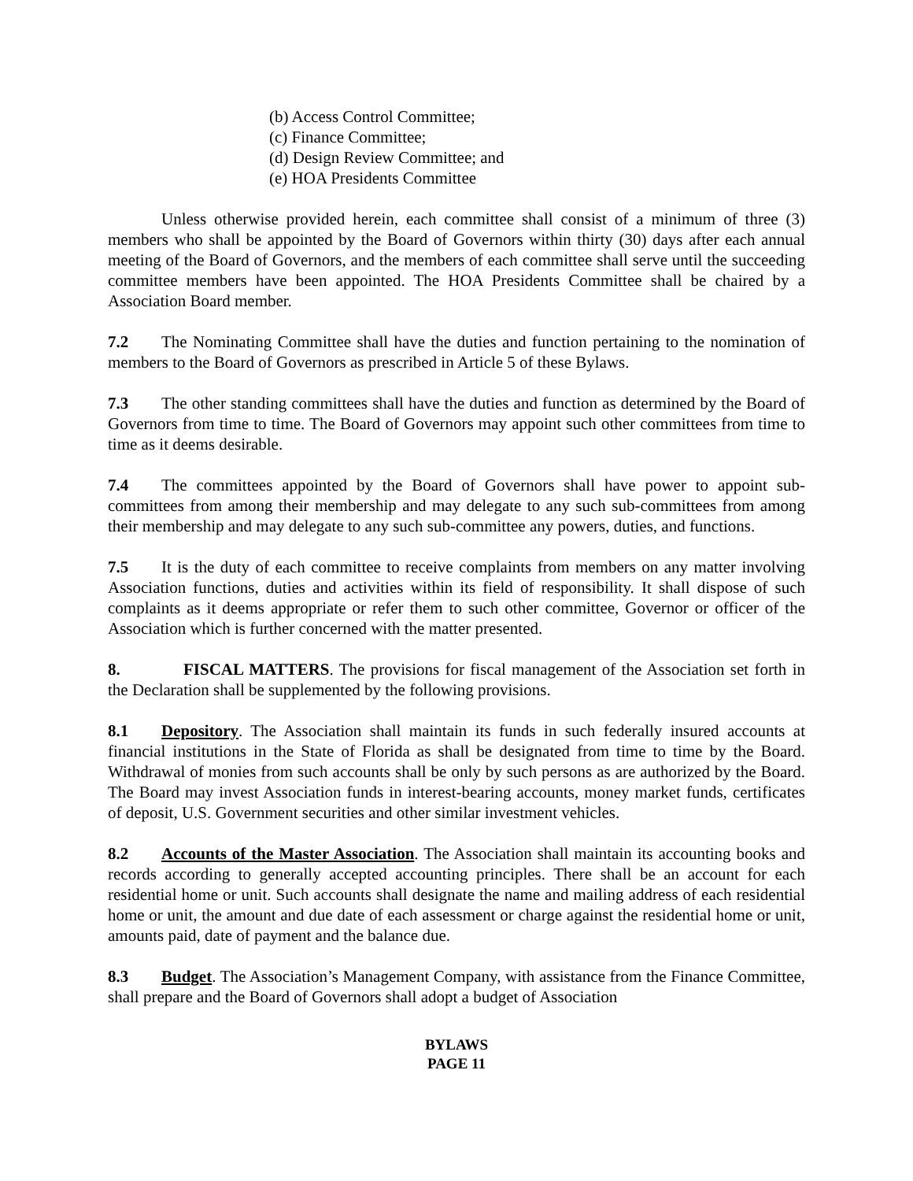(b) Access Control Committee;
(c) Finance Committee;
(d) Design Review Committee; and
(e) HOA Presidents Committee
Unless otherwise provided herein, each committee shall consist of a minimum of three (3) members who shall be appointed by the Board of Governors within thirty (30) days after each annual meeting of the Board of Governors, and the members of each committee shall serve until the succeeding committee members have been appointed. The HOA Presidents Committee shall be chaired by a Association Board member.
7.2 The Nominating Committee shall have the duties and function pertaining to the nomination of members to the Board of Governors as prescribed in Article 5 of these Bylaws.
7.3 The other standing committees shall have the duties and function as determined by the Board of Governors from time to time. The Board of Governors may appoint such other committees from time to time as it deems desirable.
7.4 The committees appointed by the Board of Governors shall have power to appoint sub-committees from among their membership and may delegate to any such sub-committees from among their membership and may delegate to any such sub-committee any powers, duties, and functions.
7.5 It is the duty of each committee to receive complaints from members on any matter involving Association functions, duties and activities within its field of responsibility. It shall dispose of such complaints as it deems appropriate or refer them to such other committee, Governor or officer of the Association which is further concerned with the matter presented.
8. FISCAL MATTERS. The provisions for fiscal management of the Association set forth in the Declaration shall be supplemented by the following provisions.
8.1 Depository. The Association shall maintain its funds in such federally insured accounts at financial institutions in the State of Florida as shall be designated from time to time by the Board. Withdrawal of monies from such accounts shall be only by such persons as are authorized by the Board. The Board may invest Association funds in interest-bearing accounts, money market funds, certificates of deposit, U.S. Government securities and other similar investment vehicles.
8.2 Accounts of the Master Association. The Association shall maintain its accounting books and records according to generally accepted accounting principles. There shall be an account for each residential home or unit. Such accounts shall designate the name and mailing address of each residential home or unit, the amount and due date of each assessment or charge against the residential home or unit, amounts paid, date of payment and the balance due.
8.3 Budget. The Association’s Management Company, with assistance from the Finance Committee, shall prepare and the Board of Governors shall adopt a budget of Association
BYLAWS
PAGE 11